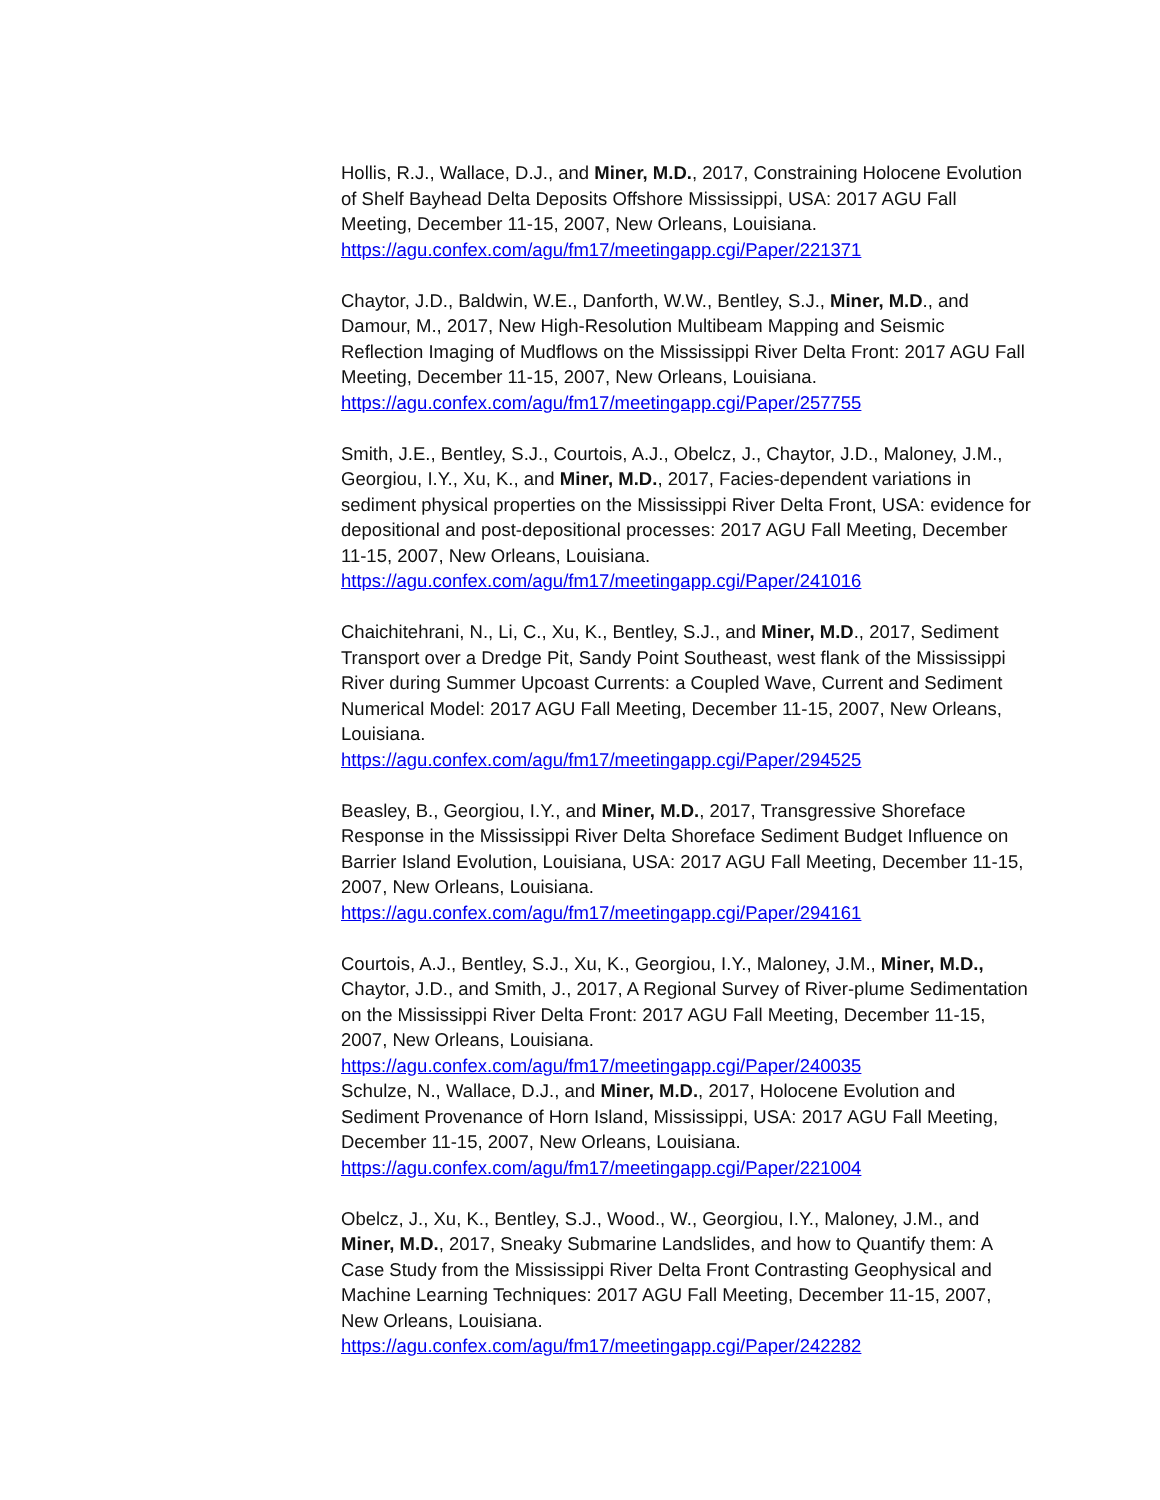Hollis, R.J., Wallace, D.J., and Miner, M.D., 2017, Constraining Holocene Evolution of Shelf Bayhead Delta Deposits Offshore Mississippi, USA: 2017 AGU Fall Meeting, December 11-15, 2007, New Orleans, Louisiana.
https://agu.confex.com/agu/fm17/meetingapp.cgi/Paper/221371
Chaytor, J.D., Baldwin, W.E., Danforth, W.W., Bentley, S.J., Miner, M.D., and Damour, M., 2017, New High-Resolution Multibeam Mapping and Seismic Reflection Imaging of Mudflows on the Mississippi River Delta Front: 2017 AGU Fall Meeting, December 11-15, 2007, New Orleans, Louisiana.
https://agu.confex.com/agu/fm17/meetingapp.cgi/Paper/257755
Smith, J.E., Bentley, S.J., Courtois, A.J., Obelcz, J., Chaytor, J.D., Maloney, J.M., Georgiou, I.Y., Xu, K., and Miner, M.D., 2017, Facies-dependent variations in sediment physical properties on the Mississippi River Delta Front, USA: evidence for depositional and post-depositional processes: 2017 AGU Fall Meeting, December 11-15, 2007, New Orleans, Louisiana.
https://agu.confex.com/agu/fm17/meetingapp.cgi/Paper/241016
Chaichitehrani, N., Li, C., Xu, K., Bentley, S.J., and Miner, M.D., 2017, Sediment Transport over a Dredge Pit, Sandy Point Southeast, west flank of the Mississippi River during Summer Upcoast Currents: a Coupled Wave, Current and Sediment Numerical Model: 2017 AGU Fall Meeting, December 11-15, 2007, New Orleans, Louisiana.
https://agu.confex.com/agu/fm17/meetingapp.cgi/Paper/294525
Beasley, B., Georgiou, I.Y., and Miner, M.D., 2017, Transgressive Shoreface Response in the Mississippi River Delta Shoreface Sediment Budget Influence on Barrier Island Evolution, Louisiana, USA: 2017 AGU Fall Meeting, December 11-15, 2007, New Orleans, Louisiana.
https://agu.confex.com/agu/fm17/meetingapp.cgi/Paper/294161
Courtois, A.J., Bentley, S.J., Xu, K., Georgiou, I.Y., Maloney, J.M., Miner, M.D., Chaytor, J.D., and Smith, J., 2017, A Regional Survey of River-plume Sedimentation on the Mississippi River Delta Front: 2017 AGU Fall Meeting, December 11-15, 2007, New Orleans, Louisiana.
https://agu.confex.com/agu/fm17/meetingapp.cgi/Paper/240035
Schulze, N., Wallace, D.J., and Miner, M.D., 2017, Holocene Evolution and Sediment Provenance of Horn Island, Mississippi, USA: 2017 AGU Fall Meeting, December 11-15, 2007, New Orleans, Louisiana.
https://agu.confex.com/agu/fm17/meetingapp.cgi/Paper/221004
Obelcz, J., Xu, K., Bentley, S.J., Wood., W., Georgiou, I.Y., Maloney, J.M., and Miner, M.D., 2017, Sneaky Submarine Landslides, and how to Quantify them: A Case Study from the Mississippi River Delta Front Contrasting Geophysical and Machine Learning Techniques: 2017 AGU Fall Meeting, December 11-15, 2007, New Orleans, Louisiana.
https://agu.confex.com/agu/fm17/meetingapp.cgi/Paper/242282